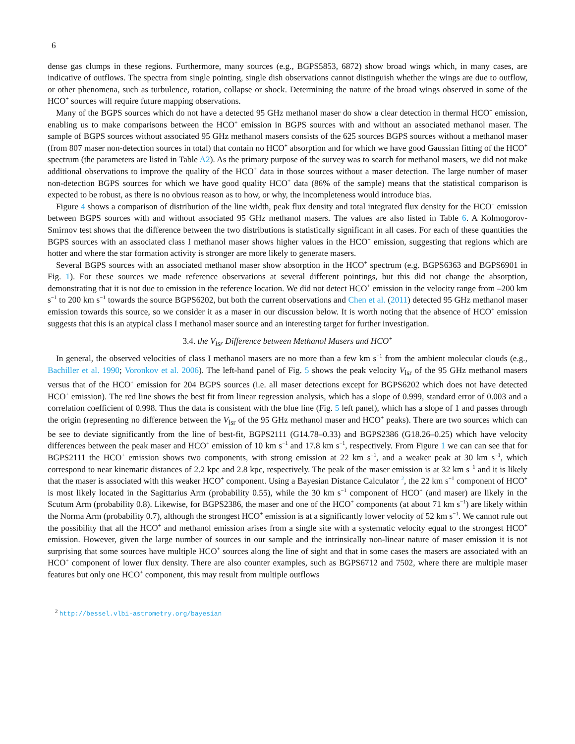6
dense gas clumps in these regions. Furthermore, many sources (e.g., BGPS5853, 6872) show broad wings which, in many cases, are indicative of outflows. The spectra from single pointing, single dish observations cannot distinguish whether the wings are due to outflow, or other phenomena, such as turbulence, rotation, collapse or shock. Determining the nature of the broad wings observed in some of the HCO<sup>+</sup> sources will require future mapping observations.
Many of the BGPS sources which do not have a detected 95 GHz methanol maser do show a clear detection in thermal HCO<sup>+</sup> emission, enabling us to make comparisons between the HCO<sup>+</sup> emission in BGPS sources with and without an associated methanol maser. The sample of BGPS sources without associated 95 GHz methanol masers consists of the 625 sources BGPS sources without a methanol maser (from 807 maser non-detection sources in total) that contain no HCO<sup>+</sup> absorption and for which we have good Gaussian fitting of the HCO<sup>+</sup> spectrum (the parameters are listed in Table A2). As the primary purpose of the survey was to search for methanol masers, we did not make additional observations to improve the quality of the HCO<sup>+</sup> data in those sources without a maser detection. The large number of maser non-detection BGPS sources for which we have good quality HCO<sup>+</sup> data (86% of the sample) means that the statistical comparison is expected to be robust, as there is no obvious reason as to how, or why, the incompleteness would introduce bias.
Figure 4 shows a comparison of distribution of the line width, peak flux density and total integrated flux density for the HCO<sup>+</sup> emission between BGPS sources with and without associated 95 GHz methanol masers. The values are also listed in Table 6. A Kolmogorov-Smirnov test shows that the difference between the two distributions is statistically significant in all cases. For each of these quantities the BGPS sources with an associated class I methanol maser shows higher values in the HCO<sup>+</sup> emission, suggesting that regions which are hotter and where the star formation activity is stronger are more likely to generate masers.
Several BGPS sources with an associated methanol maser show absorption in the HCO<sup>+</sup> spectrum (e.g. BGPS6363 and BGPS6901 in Fig. 1). For these sources we made reference observations at several different pointings, but this did not change the absorption, demonstrating that it is not due to emission in the reference location. We did not detect HCO<sup>+</sup> emission in the velocity range from –200 km s<sup>−1</sup> to 200 km s<sup>−1</sup> towards the source BGPS6202, but both the current observations and Chen et al. (2011) detected 95 GHz methanol maser emission towards this source, so we consider it as a maser in our discussion below. It is worth noting that the absence of HCO<sup>+</sup> emission suggests that this is an atypical class I methanol maser source and an interesting target for further investigation.
3.4. the V<sub>lsr</sub> Difference between Methanol Masers and HCO<sup>+</sup>
In general, the observed velocities of class I methanol masers are no more than a few km s<sup>−1</sup> from the ambient molecular clouds (e.g., Bachiller et al. 1990; Voronkov et al. 2006). The left-hand panel of Fig. 5 shows the peak velocity V<sub>lsr</sub> of the 95 GHz methanol masers versus that of the HCO<sup>+</sup> emission for 204 BGPS sources (i.e. all maser detections except for BGPS6202 which does not have detected HCO<sup>+</sup> emission). The red line shows the best fit from linear regression analysis, which has a slope of 0.999, standard error of 0.003 and a correlation coefficient of 0.998. Thus the data is consistent with the blue line (Fig. 5 left panel), which has a slope of 1 and passes through the origin (representing no difference between the V<sub>lsr</sub> of the 95 GHz methanol maser and HCO<sup>+</sup> peaks). There are two sources which can be see to deviate significantly from the line of best-fit, BGPS2111 (G14.78–0.33) and BGPS2386 (G18.26–0.25) which have velocity differences between the peak maser and HCO<sup>+</sup> emission of 10 km s<sup>−1</sup> and 17.8 km s<sup>−1</sup>, respectively. From Figure 1 we can can see that for BGPS2111 the HCO<sup>+</sup> emission shows two components, with strong emission at 22 km s<sup>−1</sup>, and a weaker peak at 30 km s<sup>−1</sup>, which correspond to near kinematic distances of 2.2 kpc and 2.8 kpc, respectively. The peak of the maser emission is at 32 km s<sup>−1</sup> and it is likely that the maser is associated with this weaker HCO<sup>+</sup> component. Using a Bayesian Distance Calculator <sup>2</sup>, the 22 km s<sup>−1</sup> component of HCO<sup>+</sup> is most likely located in the Sagittarius Arm (probability 0.55), while the 30 km s<sup>−1</sup> component of HCO<sup>+</sup> (and maser) are likely in the Scutum Arm (probability 0.8). Likewise, for BGPS2386, the maser and one of the HCO<sup>+</sup> components (at about 71 km s<sup>−1</sup>) are likely within the Norma Arm (probability 0.7), although the strongest HCO<sup>+</sup> emission is at a significantly lower velocity of 52 km s<sup>−1</sup>. We cannot rule out the possibility that all the HCO<sup>+</sup> and methanol emission arises from a single site with a systematic velocity equal to the strongest HCO<sup>+</sup> emission. However, given the large number of sources in our sample and the intrinsically non-linear nature of maser emission it is not surprising that some sources have multiple HCO<sup>+</sup> sources along the line of sight and that in some cases the masers are associated with an HCO<sup>+</sup> component of lower flux density. There are also counter examples, such as BGPS6712 and 7502, where there are multiple maser features but only one HCO<sup>+</sup> component, this may result from multiple outflows
<sup>2</sup> http://bessel.vlbi-astrometry.org/bayesian